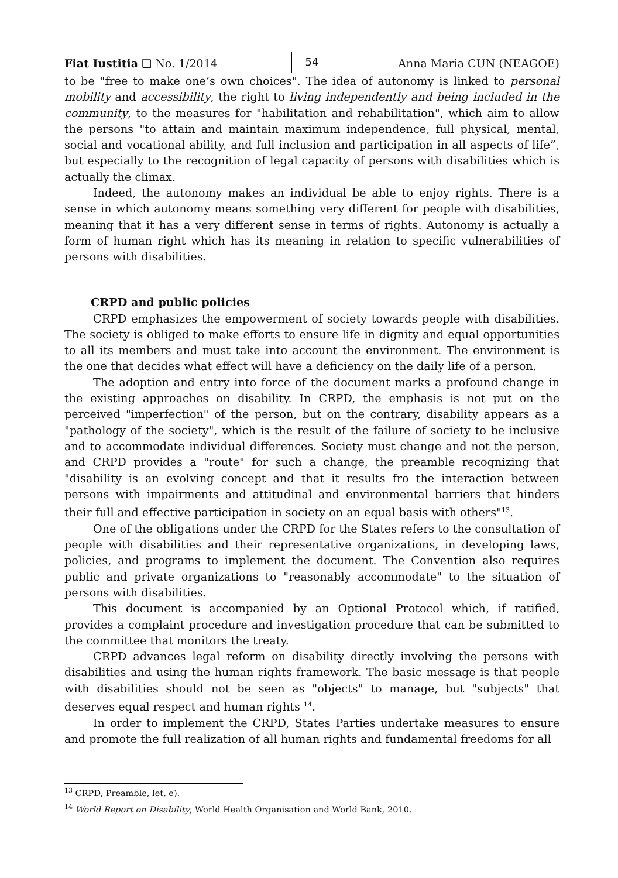Fiat Iustitia ❑ No. 1/2014
54
Anna Maria CUN (NEAGOE)
to be "free to make one’s own choices". The idea of autonomy is linked to personal mobility and accessibility, the right to living independently and being included in the community, to the measures for "habilitation and rehabilitation", which aim to allow the persons "to attain and maintain maximum independence, full physical, mental, social and vocational ability, and full inclusion and participation in all aspects of life”, but especially to the recognition of legal capacity of persons with disabilities which is actually the climax.
Indeed, the autonomy makes an individual be able to enjoy rights. There is a sense in which autonomy means something very different for people with disabilities, meaning that it has a very different sense in terms of rights. Autonomy is actually a form of human right which has its meaning in relation to specific vulnerabilities of persons with disabilities.
CRPD and public policies
CRPD emphasizes the empowerment of society towards people with disabilities. The society is obliged to make efforts to ensure life in dignity and equal opportunities to all its members and must take into account the environment. The environment is the one that decides what effect will have a deficiency on the daily life of a person.
The adoption and entry into force of the document marks a profound change in the existing approaches on disability. In CRPD, the emphasis is not put on the perceived "imperfection" of the person, but on the contrary, disability appears as a "pathology of the society", which is the result of the failure of society to be inclusive and to accommodate individual differences. Society must change and not the person, and CRPD provides a "route" for such a change, the preamble recognizing that "disability is an evolving concept and that it results fro the interaction between persons with impairments and attitudinal and environmental barriers that hinders their full and effective participation in society on an equal basis with others"<sup>13</sup>.
One of the obligations under the CRPD for the States refers to the consultation of people with disabilities and their representative organizations, in developing laws, policies, and programs to implement the document. The Convention also requires public and private organizations to "reasonably accommodate" to the situation of persons with disabilities.
This document is accompanied by an Optional Protocol which, if ratified, provides a complaint procedure and investigation procedure that can be submitted to the committee that monitors the treaty.
CRPD advances legal reform on disability directly involving the persons with disabilities and using the human rights framework. The basic message is that people with disabilities should not be seen as "objects" to manage, but "subjects" that deserves equal respect and human rights <sup>14</sup>.
In order to implement the CRPD, States Parties undertake measures to ensure and promote the full realization of all human rights and fundamental freedoms for all
<sup>13</sup> CRPD, Preamble, let. e).
<sup>14</sup> World Report on Disability, World Health Organisation and World Bank, 2010.